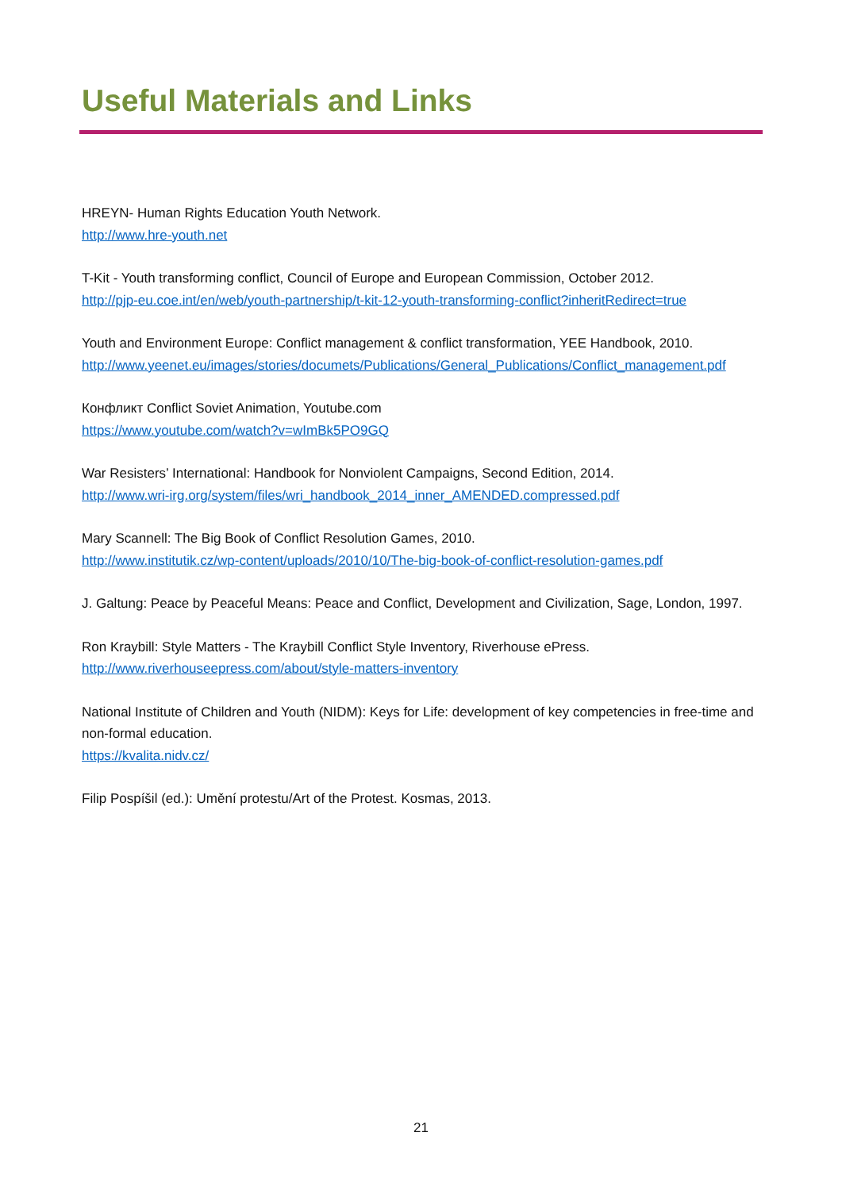Useful Materials and Links
HREYN- Human Rights Education Youth Network.
http://www.hre-youth.net
T-Kit - Youth transforming conflict, Council of Europe and European Commission, October 2012.
http://pjp-eu.coe.int/en/web/youth-partnership/t-kit-12-youth-transforming-conflict?inheritRedirect=true
Youth and Environment Europe: Conflict management & conflict transformation, YEE Handbook, 2010.
http://www.yeenet.eu/images/stories/documets/Publications/General_Publications/Conflict_management.pdf
Конфликт Conflict Soviet Animation, Youtube.com
https://www.youtube.com/watch?v=wImBk5PO9GQ
War Resisters’ International: Handbook for Nonviolent Campaigns, Second Edition, 2014.
http://www.wri-irg.org/system/files/wri_handbook_2014_inner_AMENDED.compressed.pdf
Mary Scannell: The Big Book of Conflict Resolution Games, 2010.
http://www.institutik.cz/wp-content/uploads/2010/10/The-big-book-of-conflict-resolution-games.pdf
J. Galtung: Peace by Peaceful Means: Peace and Conflict, Development and Civilization, Sage, London, 1997.
Ron Kraybill: Style Matters - The Kraybill Conflict Style Inventory, Riverhouse ePress.
http://www.riverhouseepress.com/about/style-matters-inventory
National Institute of Children and Youth (NIDM): Keys for Life: development of key competencies in free-time and non-formal education.
https://kvalita.nidv.cz/
Filip Pospíšil (ed.): Umění protestu/Art of the Protest. Kosmas, 2013.
21